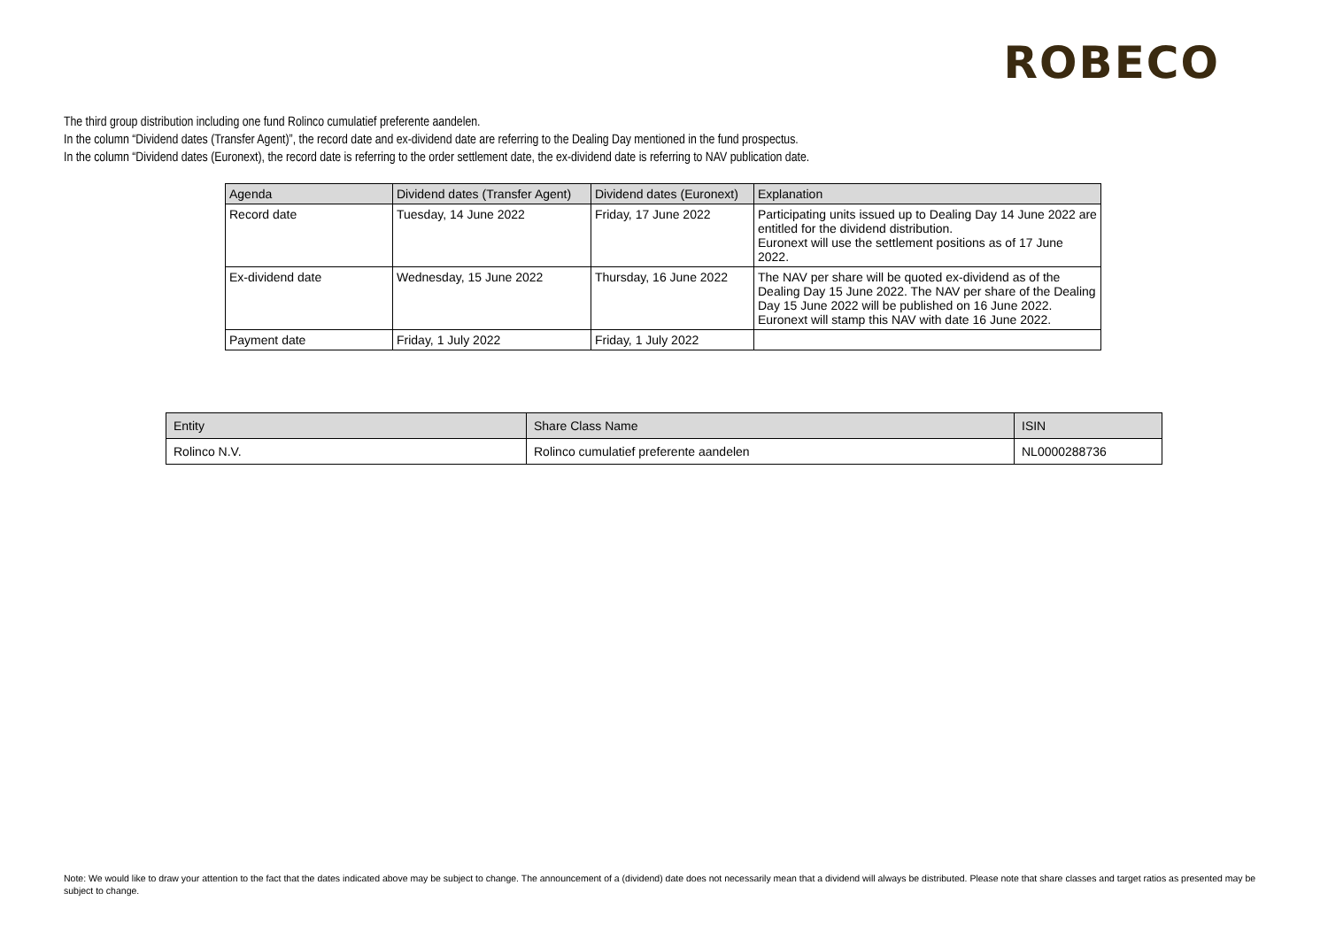ROBECO
The third group distribution including one fund Rolinco cumulatief preferente aandelen.
In the column “Dividend dates (Transfer Agent)”, the record date and ex-dividend date are referring to the Dealing Day mentioned in the fund prospectus.
In the column “Dividend dates (Euronext), the record date is referring to the order settlement date, the ex-dividend date is referring to NAV publication date.
| Agenda | Dividend dates (Transfer Agent) | Dividend dates (Euronext) | Explanation |
| --- | --- | --- | --- |
| Record date | Tuesday, 14 June 2022 | Friday, 17 June 2022 | Participating units issued up to Dealing Day 14 June 2022 are entitled for the dividend distribution. Euronext will use the settlement positions as of 17 June 2022. |
| Ex-dividend date | Wednesday, 15 June 2022 | Thursday, 16 June 2022 | The NAV per share will be quoted ex-dividend as of the Dealing Day 15 June 2022. The NAV per share of the Dealing Day 15 June 2022 will be published on 16 June 2022. Euronext will stamp this NAV with date 16 June 2022. |
| Payment date | Friday, 1 July 2022 | Friday, 1 July 2022 | |
| Entity | Share Class Name | ISIN |
| --- | --- | --- |
| Rolinco N.V. | Rolinco cumulatief preferente aandelen | NL0000288736 |
Note: We would like to draw your attention to the fact that the dates indicated above may be subject to change. The announcement of a (dividend) date does not necessarily mean that a dividend will always be distributed. Please note that share classes and target ratios as presented may be subject to change.